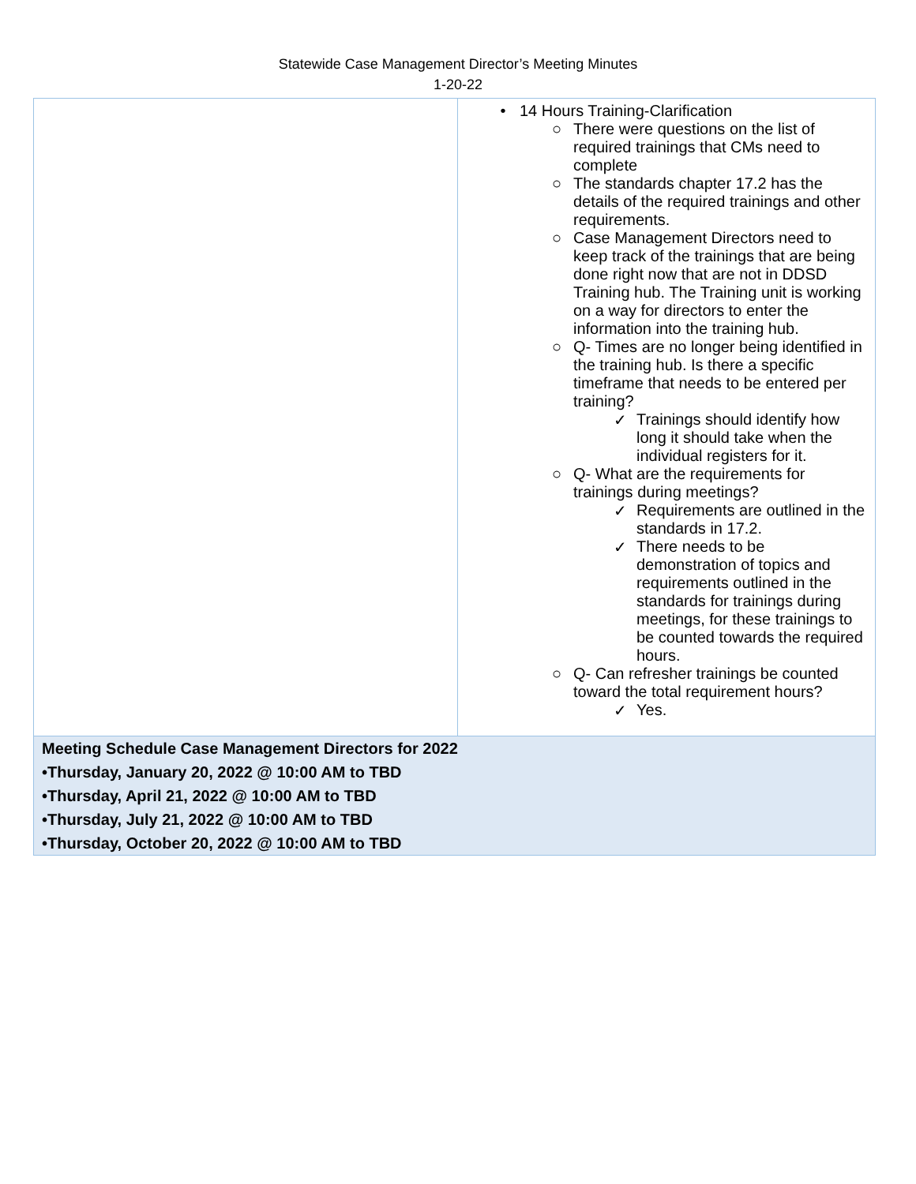Statewide Case Management Director’s Meeting Minutes
1-20-22
| | • 14 Hours Training-Clarification ○ There were questions on the list of required trainings that CMs need to complete ○ The standards chapter 17.2 has the details of the required trainings and other requirements. ○ Case Management Directors need to keep track of the trainings that are being done right now that are not in DDSD Training hub. The Training unit is working on a way for directors to enter the information into the training hub. ○ Q- Times are no longer being identified in the training hub. Is there a specific timeframe that needs to be entered per training? ✓ Trainings should identify how long it should take when the individual registers for it. ○ Q- What are the requirements for trainings during meetings? ✓ Requirements are outlined in the standards in 17.2. ✓ There needs to be demonstration of topics and requirements outlined in the standards for trainings during meetings, for these trainings to be counted towards the required hours. ○ Q- Can refresher trainings be counted toward the total requirement hours? ✓ Yes. |
| Meeting Schedule Case Management Directors for 2022 •Thursday, January 20, 2022 @ 10:00 AM to TBD •Thursday, April 21, 2022 @ 10:00 AM to TBD •Thursday, July 21, 2022 @ 10:00 AM to TBD •Thursday, October 20, 2022 @ 10:00 AM to TBD | |